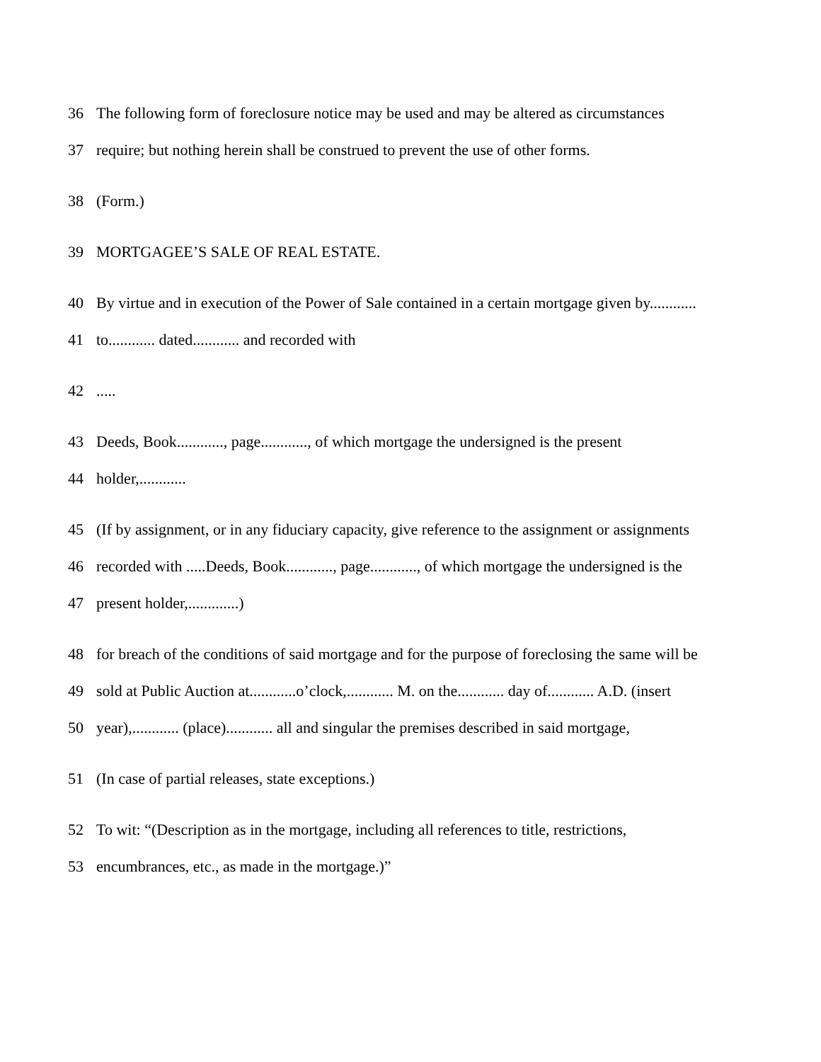36 The following form of foreclosure notice may be used and may be altered as circumstances
37 require; but nothing herein shall be construed to prevent the use of other forms.
38 (Form.)
39 MORTGAGEE’S SALE OF REAL ESTATE.
40 By virtue and in execution of the Power of Sale contained in a certain mortgage given by............
41 to............ dated............ and recorded with
42.....
43 Deeds, Book............, page............, of which mortgage the undersigned is the present
44 holder,............
45 (If by assignment, or in any fiduciary capacity, give reference to the assignment or assignments
46 recorded with .....Deeds, Book............, page............, of which mortgage the undersigned is the
47 present holder,.............)
48 for breach of the conditions of said mortgage and for the purpose of foreclosing the same will be
49 sold at Public Auction at............o’clock,............ M. on the............ day of............ A.D. (insert
50 year),............ (place)............ all and singular the premises described in said mortgage,
51 (In case of partial releases, state exceptions.)
52 To wit: “(Description as in the mortgage, including all references to title, restrictions,
53 encumbrances, etc., as made in the mortgage.)”